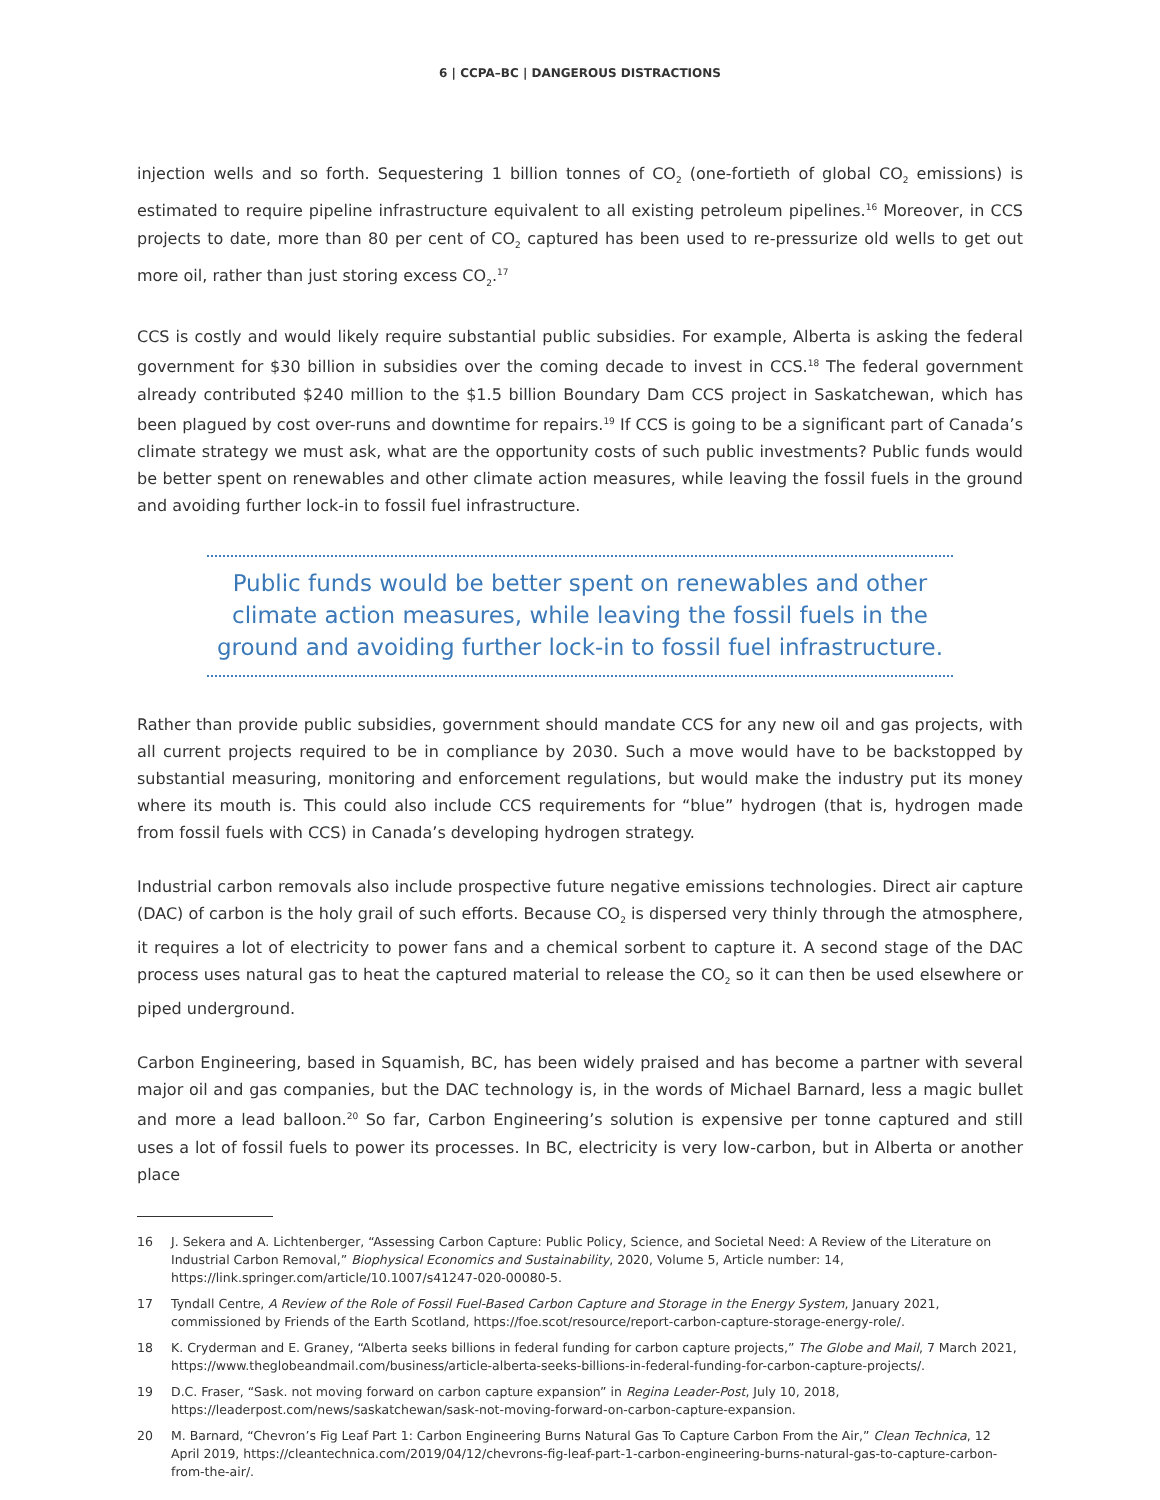6 | CCPA–BC | DANGEROUS DISTRACTIONS
injection wells and so forth. Sequestering 1 billion tonnes of CO<sub>2</sub> (one-fortieth of global CO<sub>2</sub> emissions) is estimated to require pipeline infrastructure equivalent to all existing petroleum pipelines.<sup>16</sup> Moreover, in CCS projects to date, more than 80 per cent of CO<sub>2</sub> captured has been used to re-pressurize old wells to get out more oil, rather than just storing excess CO<sub>2</sub>.<sup>17</sup>
CCS is costly and would likely require substantial public subsidies. For example, Alberta is asking the federal government for $30 billion in subsidies over the coming decade to invest in CCS.<sup>18</sup> The federal government already contributed $240 million to the $1.5 billion Boundary Dam CCS project in Saskatchewan, which has been plagued by cost over-runs and downtime for repairs.<sup>19</sup> If CCS is going to be a significant part of Canada’s climate strategy we must ask, what are the opportunity costs of such public investments? Public funds would be better spent on renewables and other climate action measures, while leaving the fossil fuels in the ground and avoiding further lock-in to fossil fuel infrastructure.
Public funds would be better spent on renewables and other climate action measures, while leaving the fossil fuels in the ground and avoiding further lock-in to fossil fuel infrastructure.
Rather than provide public subsidies, government should mandate CCS for any new oil and gas projects, with all current projects required to be in compliance by 2030. Such a move would have to be backstopped by substantial measuring, monitoring and enforcement regulations, but would make the industry put its money where its mouth is. This could also include CCS requirements for “blue” hydrogen (that is, hydrogen made from fossil fuels with CCS) in Canada’s developing hydrogen strategy.
Industrial carbon removals also include prospective future negative emissions technologies. Direct air capture (DAC) of carbon is the holy grail of such efforts. Because CO<sub>2</sub> is dispersed very thinly through the atmosphere, it requires a lot of electricity to power fans and a chemical sorbent to capture it. A second stage of the DAC process uses natural gas to heat the captured material to release the CO<sub>2</sub> so it can then be used elsewhere or piped underground.
Carbon Engineering, based in Squamish, BC, has been widely praised and has become a partner with several major oil and gas companies, but the DAC technology is, in the words of Michael Barnard, less a magic bullet and more a lead balloon.<sup>20</sup> So far, Carbon Engineering’s solution is expensive per tonne captured and still uses a lot of fossil fuels to power its processes. In BC, electricity is very low-carbon, but in Alberta or another place
16 J. Sekera and A. Lichtenberger, “Assessing Carbon Capture: Public Policy, Science, and Societal Need: A Review of the Literature on Industrial Carbon Removal,” Biophysical Economics and Sustainability, 2020, Volume 5, Article number: 14, https://link.springer.com/article/10.1007/s41247-020-00080-5.
17 Tyndall Centre, A Review of the Role of Fossil Fuel-Based Carbon Capture and Storage in the Energy System, January 2021, commissioned by Friends of the Earth Scotland, https://foe.scot/resource/report-carbon-capture-storage-energy-role/.
18 K. Cryderman and E. Graney, “Alberta seeks billions in federal funding for carbon capture projects,” The Globe and Mail, 7 March 2021, https://www.theglobeandmail.com/business/article-alberta-seeks-billions-in-federal-funding-for-carbon-capture-projects/.
19 D.C. Fraser, “Sask. not moving forward on carbon capture expansion” in Regina Leader-Post, July 10, 2018, https://leaderpost.com/news/saskatchewan/sask-not-moving-forward-on-carbon-capture-expansion.
20 M. Barnard, “Chevron’s Fig Leaf Part 1: Carbon Engineering Burns Natural Gas To Capture Carbon From the Air,” Clean Technica, 12 April 2019, https://cleantechnica.com/2019/04/12/chevrons-fig-leaf-part-1-carbon-engineering-burns-natural-gas-to-capture-carbon-from-the-air/.